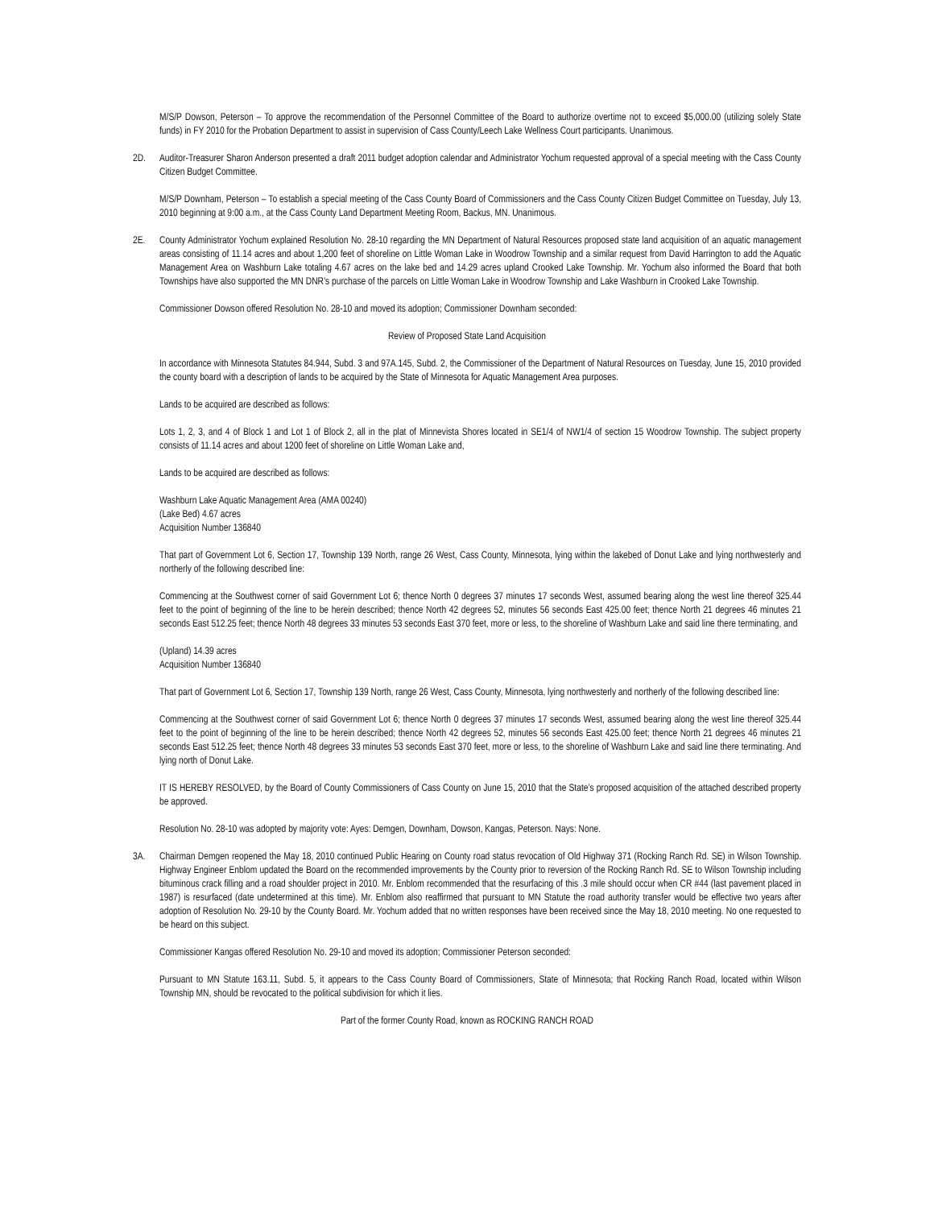M/S/P Dowson, Peterson – To approve the recommendation of the Personnel Committee of the Board to authorize overtime not to exceed $5,000.00 (utilizing solely State funds) in FY 2010 for the Probation Department to assist in supervision of Cass County/Leech Lake Wellness Court participants. Unanimous.
2D. Auditor-Treasurer Sharon Anderson presented a draft 2011 budget adoption calendar and Administrator Yochum requested approval of a special meeting with the Cass County Citizen Budget Committee.
M/S/P Downham, Peterson – To establish a special meeting of the Cass County Board of Commissioners and the Cass County Citizen Budget Committee on Tuesday, July 13, 2010 beginning at 9:00 a.m., at the Cass County Land Department Meeting Room, Backus, MN. Unanimous.
2E. County Administrator Yochum explained Resolution No. 28-10 regarding the MN Department of Natural Resources proposed state land acquisition of an aquatic management areas consisting of 11.14 acres and about 1,200 feet of shoreline on Little Woman Lake in Woodrow Township and a similar request from David Harrington to add the Aquatic Management Area on Washburn Lake totaling 4.67 acres on the lake bed and 14.29 acres upland Crooked Lake Township. Mr. Yochum also informed the Board that both Townships have also supported the MN DNR’s purchase of the parcels on Little Woman Lake in Woodrow Township and Lake Washburn in Crooked Lake Township.
Commissioner Dowson offered Resolution No. 28-10 and moved its adoption; Commissioner Downham seconded:
Review of Proposed State Land Acquisition
In accordance with Minnesota Statutes 84.944, Subd. 3 and 97A.145, Subd. 2, the Commissioner of the Department of Natural Resources on Tuesday, June 15, 2010 provided the county board with a description of lands to be acquired by the State of Minnesota for Aquatic Management Area purposes.
Lands to be acquired are described as follows:
Lots 1, 2, 3, and 4 of Block 1 and Lot 1 of Block 2, all in the plat of Minnevista Shores located in SE1/4 of NW1/4 of section 15 Woodrow Township. The subject property consists of 11.14 acres and about 1200 feet of shoreline on Little Woman Lake and,
Lands to be acquired are described as follows:
Washburn Lake Aquatic Management Area (AMA 00240)
(Lake Bed) 4.67 acres
Acquisition Number 136840
That part of Government Lot 6, Section 17, Township 139 North, range 26 West, Cass County, Minnesota, lying within the lakebed of Donut Lake and lying northwesterly and northerly of the following described line:
Commencing at the Southwest corner of said Government Lot 6; thence North 0 degrees 37 minutes 17 seconds West, assumed bearing along the west line thereof 325.44 feet to the point of beginning of the line to be herein described; thence North 42 degrees 52, minutes 56 seconds East 425.00 feet; thence North 21 degrees 46 minutes 21 seconds East 512.25 feet; thence North 48 degrees 33 minutes 53 seconds East 370 feet, more or less, to the shoreline of Washburn Lake and said line there terminating, and
(Upland) 14.39 acres
Acquisition Number 136840
That part of Government Lot 6, Section 17, Township 139 North, range 26 West, Cass County, Minnesota, lying northwesterly and northerly of the following described line:
Commencing at the Southwest corner of said Government Lot 6; thence North 0 degrees 37 minutes 17 seconds West, assumed bearing along the west line thereof 325.44 feet to the point of beginning of the line to be herein described; thence North 42 degrees 52, minutes 56 seconds East 425.00 feet; thence North 21 degrees 46 minutes 21 seconds East 512.25 feet; thence North 48 degrees 33 minutes 53 seconds East 370 feet, more or less, to the shoreline of Washburn Lake and said line there terminating. And lying north of Donut Lake.
IT IS HEREBY RESOLVED, by the Board of County Commissioners of Cass County on June 15, 2010 that the State’s proposed acquisition of the attached described property be approved.
Resolution No. 28-10 was adopted by majority vote: Ayes: Demgen, Downham, Dowson, Kangas, Peterson. Nays: None.
3A. Chairman Demgen reopened the May 18, 2010 continued Public Hearing on County road status revocation of Old Highway 371 (Rocking Ranch Rd. SE) in Wilson Township. Highway Engineer Enblom updated the Board on the recommended improvements by the County prior to reversion of the Rocking Ranch Rd. SE to Wilson Township including bituminous crack filling and a road shoulder project in 2010. Mr. Enblom recommended that the resurfacing of this .3 mile should occur when CR #44 (last pavement placed in 1987) is resurfaced (date undetermined at this time). Mr. Enblom also reaffirmed that pursuant to MN Statute the road authority transfer would be effective two years after adoption of Resolution No. 29-10 by the County Board. Mr. Yochum added that no written responses have been received since the May 18, 2010 meeting. No one requested to be heard on this subject.
Commissioner Kangas offered Resolution No. 29-10 and moved its adoption; Commissioner Peterson seconded:
Pursuant to MN Statute 163.11, Subd. 5, it appears to the Cass County Board of Commissioners, State of Minnesota; that Rocking Ranch Road, located within Wilson Township MN, should be revocated to the political subdivision for which it lies.
Part of the former County Road, known as ROCKING RANCH ROAD